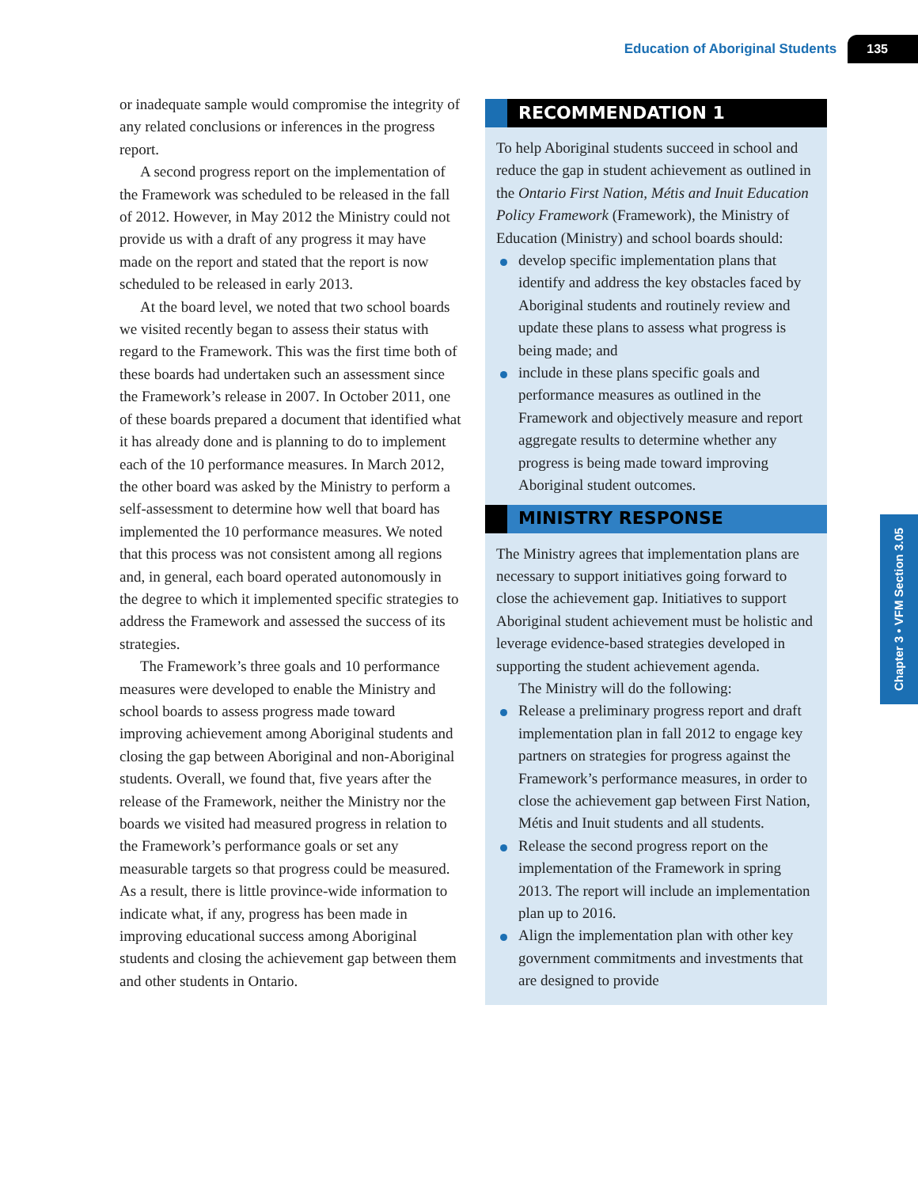Education of Aboriginal Students 135
or inadequate sample would compromise the integrity of any related conclusions or inferences in the progress report.
A second progress report on the implementation of the Framework was scheduled to be released in the fall of 2012. However, in May 2012 the Ministry could not provide us with a draft of any progress it may have made on the report and stated that the report is now scheduled to be released in early 2013.
At the board level, we noted that two school boards we visited recently began to assess their status with regard to the Framework. This was the first time both of these boards had undertaken such an assessment since the Framework’s release in 2007. In October 2011, one of these boards prepared a document that identified what it has already done and is planning to do to implement each of the 10 performance measures. In March 2012, the other board was asked by the Ministry to perform a self-assessment to determine how well that board has implemented the 10 performance measures. We noted that this process was not consistent among all regions and, in general, each board operated autonomously in the degree to which it implemented specific strategies to address the Framework and assessed the success of its strategies.
The Framework’s three goals and 10 performance measures were developed to enable the Ministry and school boards to assess progress made toward improving achievement among Aboriginal students and closing the gap between Aboriginal and non-Aboriginal students. Overall, we found that, five years after the release of the Framework, neither the Ministry nor the boards we visited had measured progress in relation to the Framework’s performance goals or set any measurable targets so that progress could be measured. As a result, there is little province-wide information to indicate what, if any, progress has been made in improving educational success among Aboriginal students and closing the achievement gap between them and other students in Ontario.
RECOMMENDATION 1
To help Aboriginal students succeed in school and reduce the gap in student achievement as outlined in the Ontario First Nation, Métis and Inuit Education Policy Framework (Framework), the Ministry of Education (Ministry) and school boards should:
develop specific implementation plans that identify and address the key obstacles faced by Aboriginal students and routinely review and update these plans to assess what progress is being made; and
include in these plans specific goals and performance measures as outlined in the Framework and objectively measure and report aggregate results to determine whether any progress is being made toward improving Aboriginal student outcomes.
MINISTRY RESPONSE
The Ministry agrees that implementation plans are necessary to support initiatives going forward to close the achievement gap. Initiatives to support Aboriginal student achievement must be holistic and leverage evidence-based strategies developed in supporting the student achievement agenda.
The Ministry will do the following:
Release a preliminary progress report and draft implementation plan in fall 2012 to engage key partners on strategies for progress against the Framework’s performance measures, in order to close the achievement gap between First Nation, Métis and Inuit students and all students.
Release the second progress report on the implementation of the Framework in spring 2013. The report will include an implementation plan up to 2016.
Align the implementation plan with other key government commitments and investments that are designed to provide
Chapter 3 • VFM Section 3.05